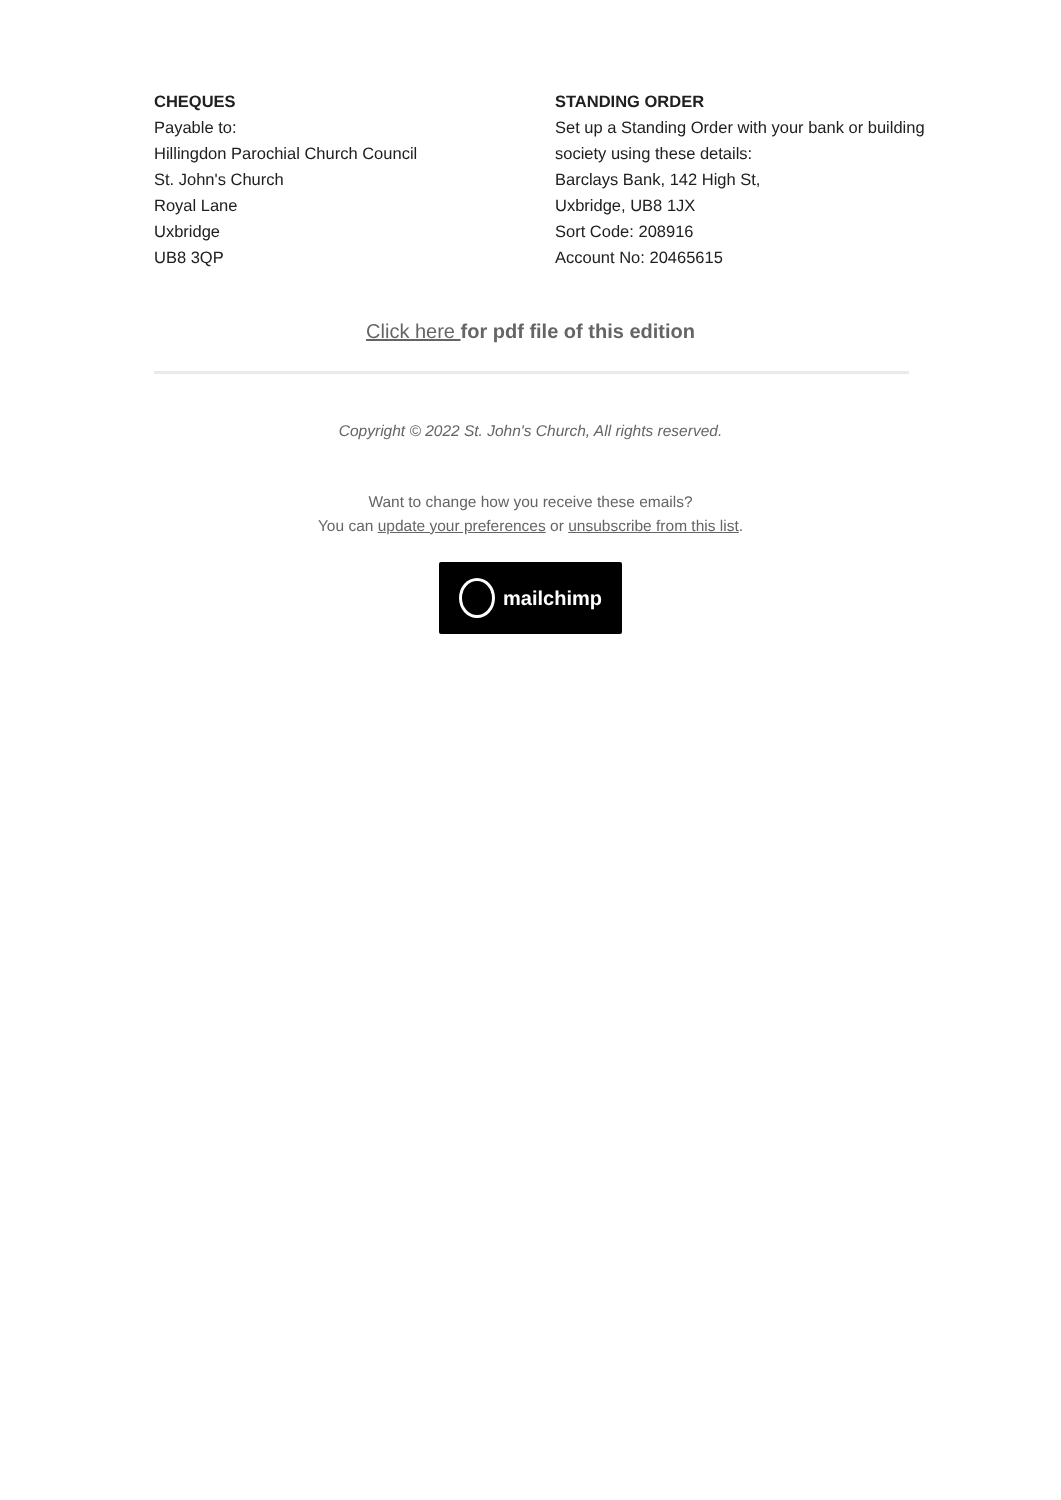CHEQUES
Payable to:
Hillingdon Parochial Church Council
St. John's Church
Royal Lane
Uxbridge
UB8 3QP
STANDING ORDER
Set up a Standing Order with your bank or building society using these details:
Barclays Bank, 142 High St,
Uxbridge, UB8 1JX
Sort Code: 208916
Account No: 20465615
Click here for pdf file of this edition
Copyright © 2022 St. John's Church, All rights reserved.
Want to change how you receive these emails?
You can update your preferences or unsubscribe from this list.
mailchimp